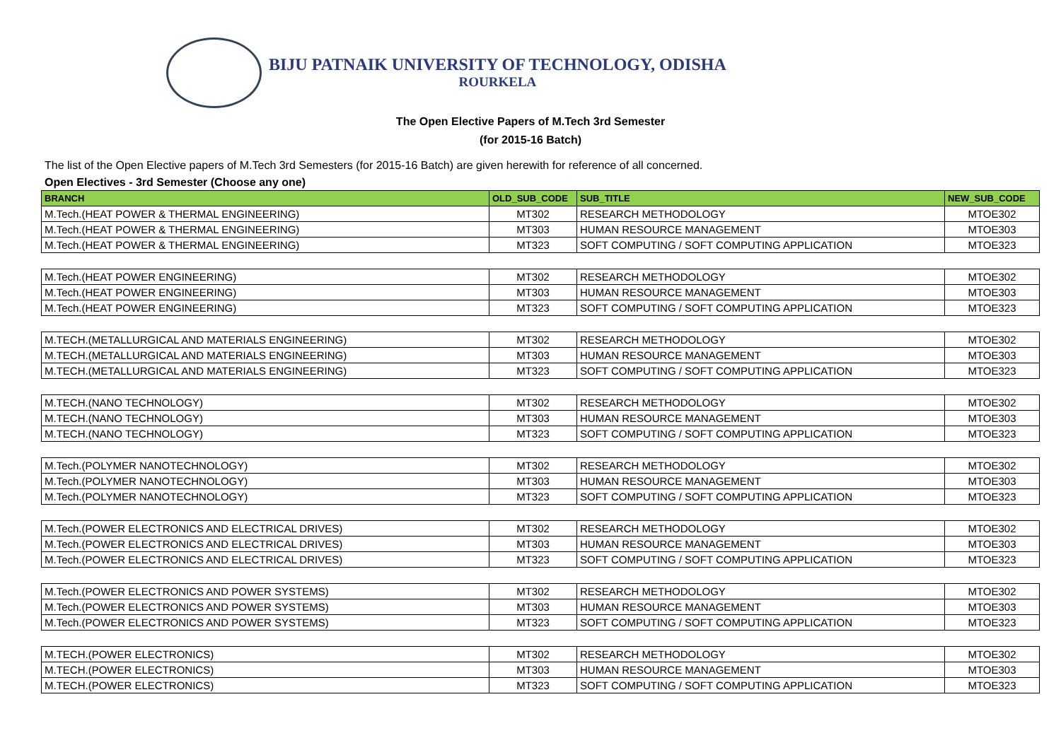BIJU PATNAIK UNIVERSITY OF TECHNOLOGY, ODISHA
ROURKELA
The Open Elective Papers of M.Tech 3rd Semester
(for 2015-16 Batch)
The list of the Open Elective papers of M.Tech 3rd Semesters (for 2015-16 Batch) are given herewith for reference of all concerned.
Open Electives - 3rd Semester (Choose any one)
| BRANCH | OLD_SUB_CODE | SUB_TITLE | NEW_SUB_CODE |
| --- | --- | --- | --- |
| M.Tech.(HEAT POWER & THERMAL ENGINEERING) | MT302 | RESEARCH METHODOLOGY | MTOE302 |
| M.Tech.(HEAT POWER & THERMAL ENGINEERING) | MT303 | HUMAN RESOURCE MANAGEMENT | MTOE303 |
| M.Tech.(HEAT POWER & THERMAL ENGINEERING) | MT323 | SOFT COMPUTING / SOFT COMPUTING APPLICATION | MTOE323 |
| M.Tech.(HEAT POWER ENGINEERING) | MT302 | RESEARCH METHODOLOGY | MTOE302 |
| M.Tech.(HEAT POWER ENGINEERING) | MT303 | HUMAN RESOURCE MANAGEMENT | MTOE303 |
| M.Tech.(HEAT POWER ENGINEERING) | MT323 | SOFT COMPUTING / SOFT COMPUTING APPLICATION | MTOE323 |
| M.TECH.(METALLURGICAL AND MATERIALS ENGINEERING) | MT302 | RESEARCH METHODOLOGY | MTOE302 |
| M.TECH.(METALLURGICAL AND MATERIALS ENGINEERING) | MT303 | HUMAN RESOURCE MANAGEMENT | MTOE303 |
| M.TECH.(METALLURGICAL AND MATERIALS ENGINEERING) | MT323 | SOFT COMPUTING / SOFT COMPUTING APPLICATION | MTOE323 |
| M.TECH.(NANO TECHNOLOGY) | MT302 | RESEARCH METHODOLOGY | MTOE302 |
| M.TECH.(NANO TECHNOLOGY) | MT303 | HUMAN RESOURCE MANAGEMENT | MTOE303 |
| M.TECH.(NANO TECHNOLOGY) | MT323 | SOFT COMPUTING / SOFT COMPUTING APPLICATION | MTOE323 |
| M.Tech.(POLYMER NANOTECHNOLOGY) | MT302 | RESEARCH METHODOLOGY | MTOE302 |
| M.Tech.(POLYMER NANOTECHNOLOGY) | MT303 | HUMAN RESOURCE MANAGEMENT | MTOE303 |
| M.Tech.(POLYMER NANOTECHNOLOGY) | MT323 | SOFT COMPUTING / SOFT COMPUTING APPLICATION | MTOE323 |
| M.Tech.(POWER ELECTRONICS AND ELECTRICAL DRIVES) | MT302 | RESEARCH METHODOLOGY | MTOE302 |
| M.Tech.(POWER ELECTRONICS AND ELECTRICAL DRIVES) | MT303 | HUMAN RESOURCE MANAGEMENT | MTOE303 |
| M.Tech.(POWER ELECTRONICS AND ELECTRICAL DRIVES) | MT323 | SOFT COMPUTING / SOFT COMPUTING APPLICATION | MTOE323 |
| M.Tech.(POWER ELECTRONICS AND POWER SYSTEMS) | MT302 | RESEARCH METHODOLOGY | MTOE302 |
| M.Tech.(POWER ELECTRONICS AND POWER SYSTEMS) | MT303 | HUMAN RESOURCE MANAGEMENT | MTOE303 |
| M.Tech.(POWER ELECTRONICS AND POWER SYSTEMS) | MT323 | SOFT COMPUTING / SOFT COMPUTING APPLICATION | MTOE323 |
| M.TECH.(POWER ELECTRONICS) | MT302 | RESEARCH METHODOLOGY | MTOE302 |
| M.TECH.(POWER ELECTRONICS) | MT303 | HUMAN RESOURCE MANAGEMENT | MTOE303 |
| M.TECH.(POWER ELECTRONICS) | MT323 | SOFT COMPUTING / SOFT COMPUTING APPLICATION | MTOE323 |